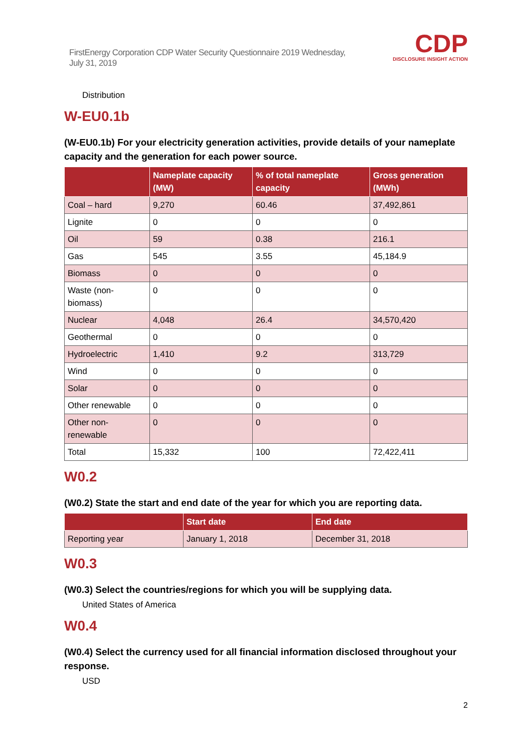FirstEnergy Corporation CDP Water Security Questionnaire 2019 Wednesday, July 31, 2019
CDP
DISCLOSURE INSIGHT ACTION
Distribution
W-EU0.1b
(W-EU0.1b) For your electricity generation activities, provide details of your nameplate capacity and the generation for each power source.
| | Nameplate capacity (MW) | % of total nameplate capacity | Gross generation (MWh) |
| --- | --- | --- | --- |
| Coal – hard | 9,270 | 60.46 | 37,492,861 |
| Lignite | 0 | 0 | 0 |
| Oil | 59 | 0.38 | 216.1 |
| Gas | 545 | 3.55 | 45,184.9 |
| Biomass | 0 | 0 | 0 |
| Waste (non-biomass) | 0 | 0 | 0 |
| Nuclear | 4,048 | 26.4 | 34,570,420 |
| Geothermal | 0 | 0 | 0 |
| Hydroelectric | 1,410 | 9.2 | 313,729 |
| Wind | 0 | 0 | 0 |
| Solar | 0 | 0 | 0 |
| Other renewable | 0 | 0 | 0 |
| Other non-renewable | 0 | 0 | 0 |
| Total | 15,332 | 100 | 72,422,411 |
W0.2
(W0.2) State the start and end date of the year for which you are reporting data.
| | Start date | End date |
| --- | --- | --- |
| Reporting year | January 1, 2018 | December 31, 2018 |
W0.3
(W0.3) Select the countries/regions for which you will be supplying data.
United States of America
W0.4
(W0.4) Select the currency used for all financial information disclosed throughout your response.
USD
2